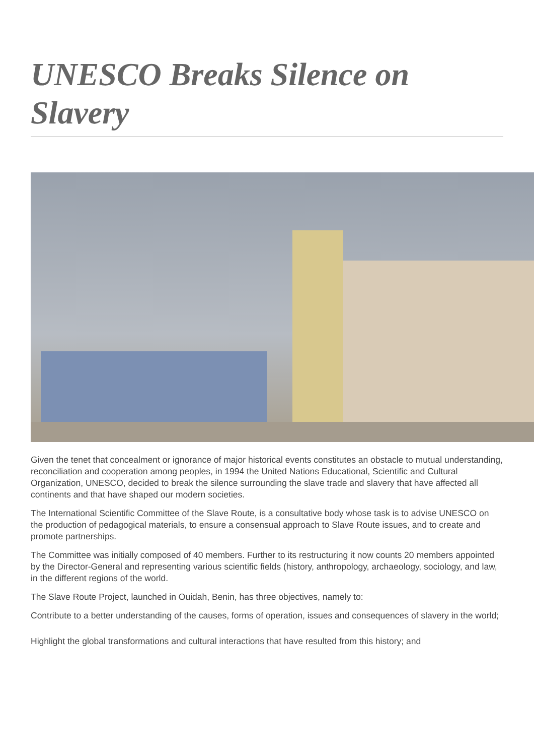UNESCO Breaks Silence on Slavery
Given the tenet that concealment or ignorance of major historical events constitutes an obstacle to mutual understanding, reconciliation and cooperation among peoples, in 1994 the United Nations Educational, Scientific and Cultural Organization, UNESCO, decided to break the silence surrounding the slave trade and slavery that have affected all continents and that have shaped our modern societies.
The International Scientific Committee of the Slave Route, is a consultative body whose task is to advise UNESCO on the production of pedagogical materials, to ensure a consensual approach to Slave Route issues, and to create and promote partnerships.
The Committee was initially composed of 40 members. Further to its restructuring it now counts 20 members appointed by the Director-General and representing various scientific fields (history, anthropology, archaeology, sociology, and law, in the different regions of the world.
The Slave Route Project, launched in Ouidah, Benin, has three objectives, namely to:
Contribute to a better understanding of the causes, forms of operation, issues and consequences of slavery in the world;
Highlight the global transformations and cultural interactions that have resulted from this history; and